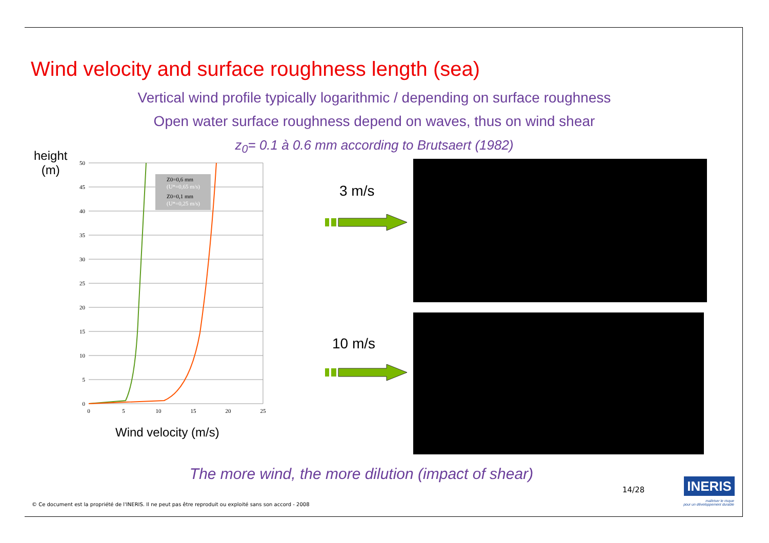Wind velocity and surface roughness length (sea)
Vertical wind profile typically logarithmic / depending on surface roughness
Open water surface roughness depend on waves, thus on wind shear
z<sub>0</sub>= 0.1 à 0.6 mm according to Brutsaert (1982)
height
(m)
50
45
40
35
30
25
20
15
10
5
0
0
5
10
15
20
25
Z0=0,6 mm
(U*=0,65 m/s)
Z0=0,1 mm
(U*=0,25 m/s)
Wind velocity (m/s)
3 m/s
10 m/s
The more wind, the more dilution (impact of shear)
14/28 INERIS
maîtriser le risque
pour un développement durable
© Ce document est la propriété de l'INERIS. Il ne peut pas être reproduit ou exploité sans son accord - 2008